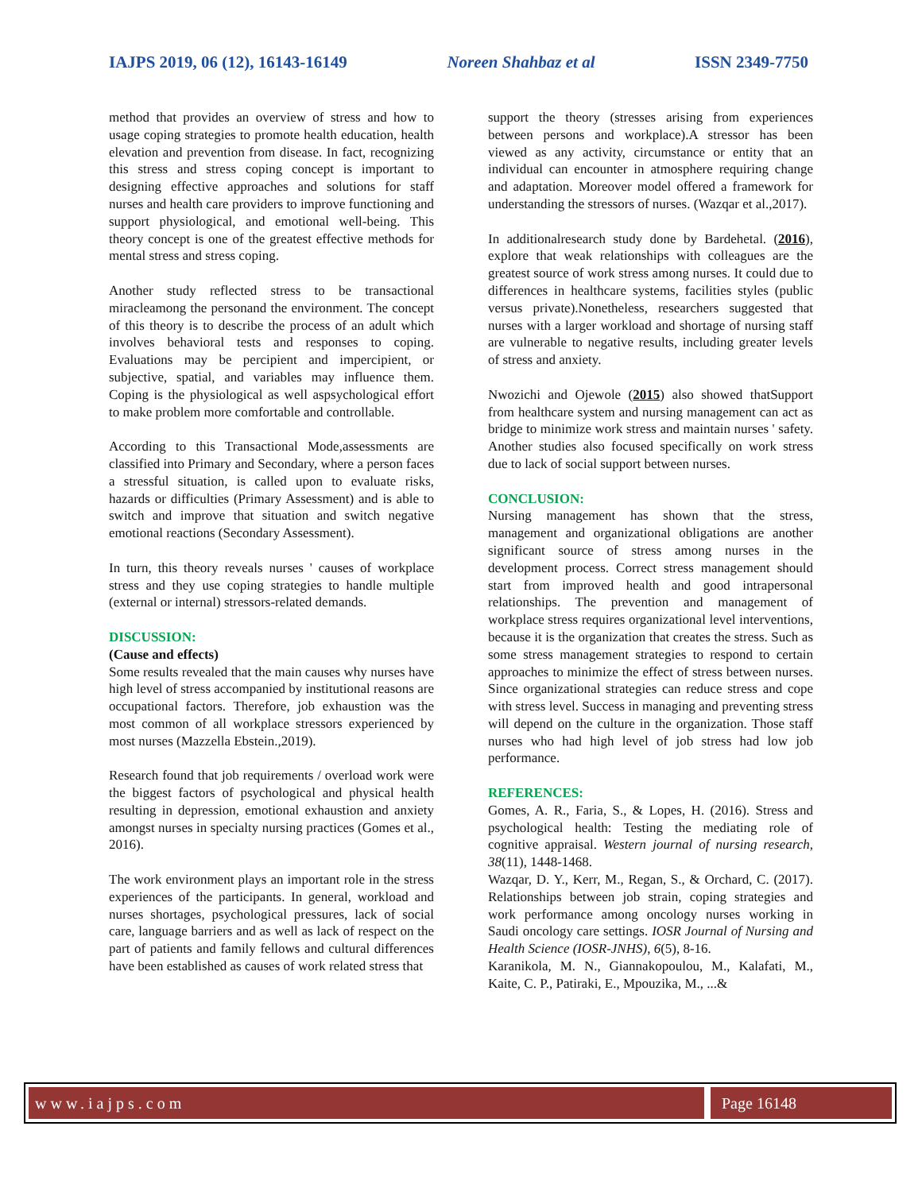IAJPS 2019, 06 (12), 16143-16149 Noreen Shahbaz et al ISSN 2349-7750
method that provides an overview of stress and how to usage coping strategies to promote health education, health elevation and prevention from disease. In fact, recognizing this stress and stress coping concept is important to designing effective approaches and solutions for staff nurses and health care providers to improve functioning and support physiological, and emotional well-being. This theory concept is one of the greatest effective methods for mental stress and stress coping.
Another study reflected stress to be transactional miracleamong the personand the environment. The concept of this theory is to describe the process of an adult which involves behavioral tests and responses to coping. Evaluations may be percipient and impercipient, or subjective, spatial, and variables may influence them. Coping is the physiological as well aspsychological effort to make problem more comfortable and controllable.
According to this Transactional Mode,assessments are classified into Primary and Secondary, where a person faces a stressful situation, is called upon to evaluate risks, hazards or difficulties (Primary Assessment) and is able to switch and improve that situation and switch negative emotional reactions (Secondary Assessment).
In turn, this theory reveals nurses ' causes of workplace stress and they use coping strategies to handle multiple (external or internal) stressors-related demands.
DISCUSSION:
(Cause and effects)
Some results revealed that the main causes why nurses have high level of stress accompanied by institutional reasons are occupational factors. Therefore, job exhaustion was the most common of all workplace stressors experienced by most nurses (Mazzella Ebstein.,2019).
Research found that job requirements / overload work were the biggest factors of psychological and physical health resulting in depression, emotional exhaustion and anxiety amongst nurses in specialty nursing practices (Gomes et al., 2016).
The work environment plays an important role in the stress experiences of the participants. In general, workload and nurses shortages, psychological pressures, lack of social care, language barriers and as well as lack of respect on the part of patients and family fellows and cultural differences have been established as causes of work related stress that
support the theory (stresses arising from experiences between persons and workplace).A stressor has been viewed as any activity, circumstance or entity that an individual can encounter in atmosphere requiring change and adaptation. Moreover model offered a framework for understanding the stressors of nurses. (Wazqar et al.,2017).
In additionalresearch study done by Bardehetal. (2016), explore that weak relationships with colleagues are the greatest source of work stress among nurses. It could due to differences in healthcare systems, facilities styles (public versus private).Nonetheless, researchers suggested that nurses with a larger workload and shortage of nursing staff are vulnerable to negative results, including greater levels of stress and anxiety.
Nwozichi and Ojewole (2015) also showed thatSupport from healthcare system and nursing management can act as bridge to minimize work stress and maintain nurses ' safety. Another studies also focused specifically on work stress due to lack of social support between nurses.
CONCLUSION:
Nursing management has shown that the stress, management and organizational obligations are another significant source of stress among nurses in the development process. Correct stress management should start from improved health and good intrapersonal relationships. The prevention and management of workplace stress requires organizational level interventions, because it is the organization that creates the stress. Such as some stress management strategies to respond to certain approaches to minimize the effect of stress between nurses. Since organizational strategies can reduce stress and cope with stress level. Success in managing and preventing stress will depend on the culture in the organization. Those staff nurses who had high level of job stress had low job performance.
REFERENCES:
Gomes, A. R., Faria, S., & Lopes, H. (2016). Stress and psychological health: Testing the mediating role of cognitive appraisal. Western journal of nursing research, 38(11), 1448-1468.
Wazqar, D. Y., Kerr, M., Regan, S., & Orchard, C. (2017). Relationships between job strain, coping strategies and work performance among oncology nurses working in Saudi oncology care settings. IOSR Journal of Nursing and Health Science (IOSR-JNHS), 6(5), 8-16.
Karanikola, M. N., Giannakopoulou, M., Kalafati, M., Kaite, C. P., Patiraki, E., Mpouzika, M., ...&
www.iajps.com Page 16148